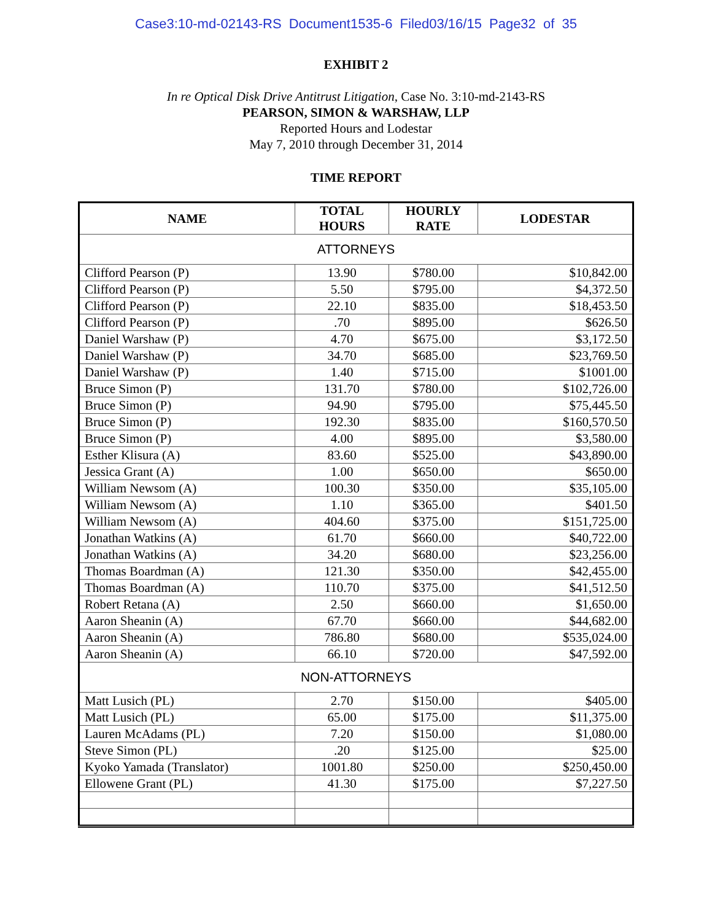Case3:10-md-02143-RS Document1535-6 Filed03/16/15 Page32 of 35
EXHIBIT 2
In re Optical Disk Drive Antitrust Litigation, Case No. 3:10-md-2143-RS
PEARSON, SIMON & WARSHAW, LLP
Reported Hours and Lodestar
May 7, 2010 through December 31, 2014
TIME REPORT
| NAME | TOTAL HOURS | HOURLY RATE | LODESTAR |
| --- | --- | --- | --- |
| ATTORNEYS | | | |
| Clifford Pearson (P) | 13.90 | $780.00 | $10,842.00 |
| Clifford Pearson (P) | 5.50 | $795.00 | $4,372.50 |
| Clifford Pearson (P) | 22.10 | $835.00 | $18,453.50 |
| Clifford Pearson (P) | .70 | $895.00 | $626.50 |
| Daniel Warshaw (P) | 4.70 | $675.00 | $3,172.50 |
| Daniel Warshaw (P) | 34.70 | $685.00 | $23,769.50 |
| Daniel Warshaw (P) | 1.40 | $715.00 | $1001.00 |
| Bruce Simon (P) | 131.70 | $780.00 | $102,726.00 |
| Bruce Simon (P) | 94.90 | $795.00 | $75,445.50 |
| Bruce Simon (P) | 192.30 | $835.00 | $160,570.50 |
| Bruce Simon (P) | 4.00 | $895.00 | $3,580.00 |
| Esther Klisura (A) | 83.60 | $525.00 | $43,890.00 |
| Jessica Grant (A) | 1.00 | $650.00 | $650.00 |
| William Newsom (A) | 100.30 | $350.00 | $35,105.00 |
| William Newsom (A) | 1.10 | $365.00 | $401.50 |
| William Newsom (A) | 404.60 | $375.00 | $151,725.00 |
| Jonathan Watkins (A) | 61.70 | $660.00 | $40,722.00 |
| Jonathan Watkins (A) | 34.20 | $680.00 | $23,256.00 |
| Thomas Boardman (A) | 121.30 | $350.00 | $42,455.00 |
| Thomas Boardman (A) | 110.70 | $375.00 | $41,512.50 |
| Robert Retana (A) | 2.50 | $660.00 | $1,650.00 |
| Aaron Sheanin (A) | 67.70 | $660.00 | $44,682.00 |
| Aaron Sheanin (A) | 786.80 | $680.00 | $535,024.00 |
| Aaron Sheanin (A) | 66.10 | $720.00 | $47,592.00 |
| NON-ATTORNEYS | | | |
| Matt Lusich (PL) | 2.70 | $150.00 | $405.00 |
| Matt Lusich (PL) | 65.00 | $175.00 | $11,375.00 |
| Lauren McAdams (PL) | 7.20 | $150.00 | $1,080.00 |
| Steve Simon (PL) | .20 | $125.00 | $25.00 |
| Kyoko Yamada (Translator) | 1001.80 | $250.00 | $250,450.00 |
| Ellowene Grant (PL) | 41.30 | $175.00 | $7,227.50 |